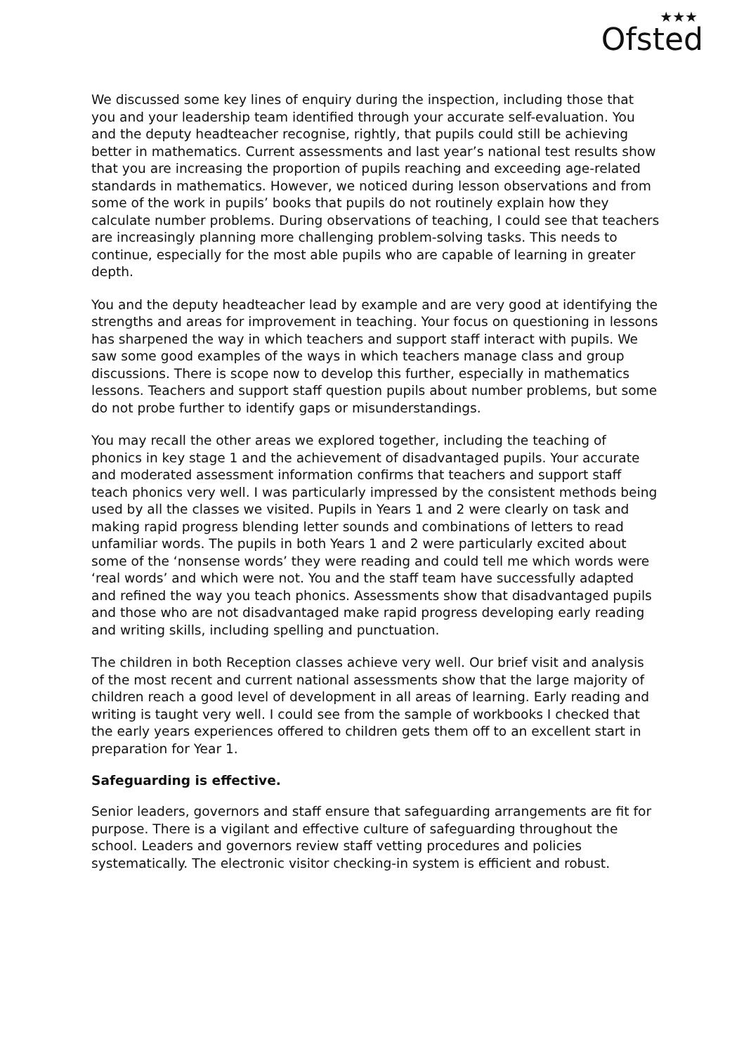★★★ Ofsted
We discussed some key lines of enquiry during the inspection, including those that you and your leadership team identified through your accurate self-evaluation. You and the deputy headteacher recognise, rightly, that pupils could still be achieving better in mathematics. Current assessments and last year’s national test results show that you are increasing the proportion of pupils reaching and exceeding age-related standards in mathematics. However, we noticed during lesson observations and from some of the work in pupils’ books that pupils do not routinely explain how they calculate number problems. During observations of teaching, I could see that teachers are increasingly planning more challenging problem-solving tasks. This needs to continue, especially for the most able pupils who are capable of learning in greater depth.
You and the deputy headteacher lead by example and are very good at identifying the strengths and areas for improvement in teaching. Your focus on questioning in lessons has sharpened the way in which teachers and support staff interact with pupils. We saw some good examples of the ways in which teachers manage class and group discussions. There is scope now to develop this further, especially in mathematics lessons. Teachers and support staff question pupils about number problems, but some do not probe further to identify gaps or misunderstandings.
You may recall the other areas we explored together, including the teaching of phonics in key stage 1 and the achievement of disadvantaged pupils. Your accurate and moderated assessment information confirms that teachers and support staff teach phonics very well. I was particularly impressed by the consistent methods being used by all the classes we visited. Pupils in Years 1 and 2 were clearly on task and making rapid progress blending letter sounds and combinations of letters to read unfamiliar words. The pupils in both Years 1 and 2 were particularly excited about some of the ‘nonsense words’ they were reading and could tell me which words were ‘real words’ and which were not. You and the staff team have successfully adapted and refined the way you teach phonics. Assessments show that disadvantaged pupils and those who are not disadvantaged make rapid progress developing early reading and writing skills, including spelling and punctuation.
The children in both Reception classes achieve very well. Our brief visit and analysis of the most recent and current national assessments show that the large majority of children reach a good level of development in all areas of learning. Early reading and writing is taught very well. I could see from the sample of workbooks I checked that the early years experiences offered to children gets them off to an excellent start in preparation for Year 1.
Safeguarding is effective.
Senior leaders, governors and staff ensure that safeguarding arrangements are fit for purpose. There is a vigilant and effective culture of safeguarding throughout the school. Leaders and governors review staff vetting procedures and policies systematically. The electronic visitor checking-in system is efficient and robust.